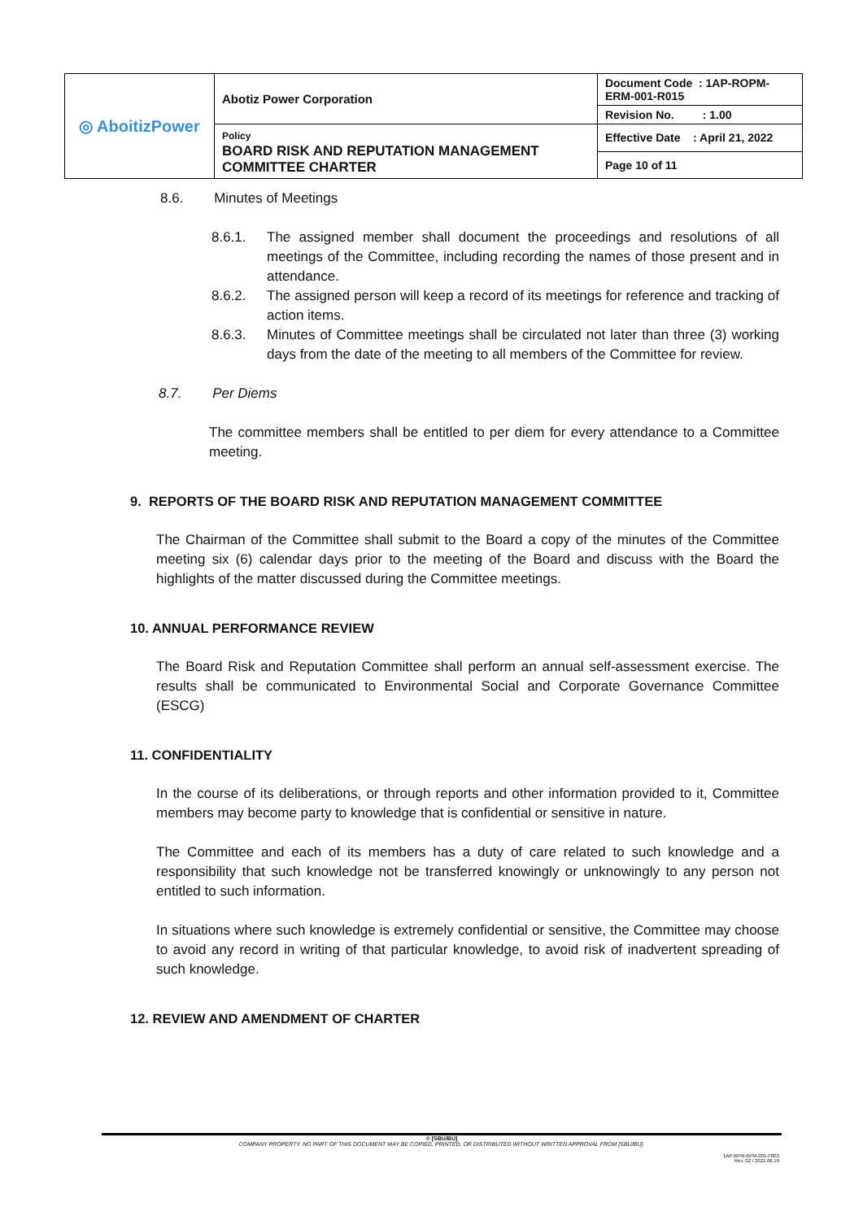| ◎ AboitizPower | Abotiz Power Corporation | Document Code : 1AP-ROPM-ERM-001-R015 |
| | | Revision No. : 1.00 |
| | Policy BOARD RISK AND REPUTATION MANAGEMENT COMMITTEE CHARTER | Effective Date : April 21, 2022 |
| | | Page 10 of 11 |
8.6. Minutes of Meetings
8.6.1. The assigned member shall document the proceedings and resolutions of all meetings of the Committee, including recording the names of those present and in attendance.
8.6.2. The assigned person will keep a record of its meetings for reference and tracking of action items.
8.6.3. Minutes of Committee meetings shall be circulated not later than three (3) working days from the date of the meeting to all members of the Committee for review.
8.7. Per Diems
The committee members shall be entitled to per diem for every attendance to a Committee meeting.
9. REPORTS OF THE BOARD RISK AND REPUTATION MANAGEMENT COMMITTEE
The Chairman of the Committee shall submit to the Board a copy of the minutes of the Committee meeting six (6) calendar days prior to the meeting of the Board and discuss with the Board the highlights of the matter discussed during the Committee meetings.
10. ANNUAL PERFORMANCE REVIEW
The Board Risk and Reputation Committee shall perform an annual self-assessment exercise. The results shall be communicated to Environmental Social and Corporate Governance Committee (ESCG)
11. CONFIDENTIALITY
In the course of its deliberations, or through reports and other information provided to it, Committee members may become party to knowledge that is confidential or sensitive in nature.
The Committee and each of its members has a duty of care related to such knowledge and a responsibility that such knowledge not be transferred knowingly or unknowingly to any person not entitled to such information.
In situations where such knowledge is extremely confidential or sensitive, the Committee may choose to avoid any record in writing of that particular knowledge, to avoid risk of inadvertent spreading of such knowledge.
12. REVIEW AND AMENDMENT OF CHARTER
© [SBU/BU]
COMPANY PROPERTY. NO PART OF THIS DOCUMENT MAY BE COPIED, PRINTED, OR DISTRIBUTED WITHOUT WRITTEN APPROVAL FROM [SBU/BU].
1AP-BPM-BPM-001-F003
Rev. 02 / 2021.06.16